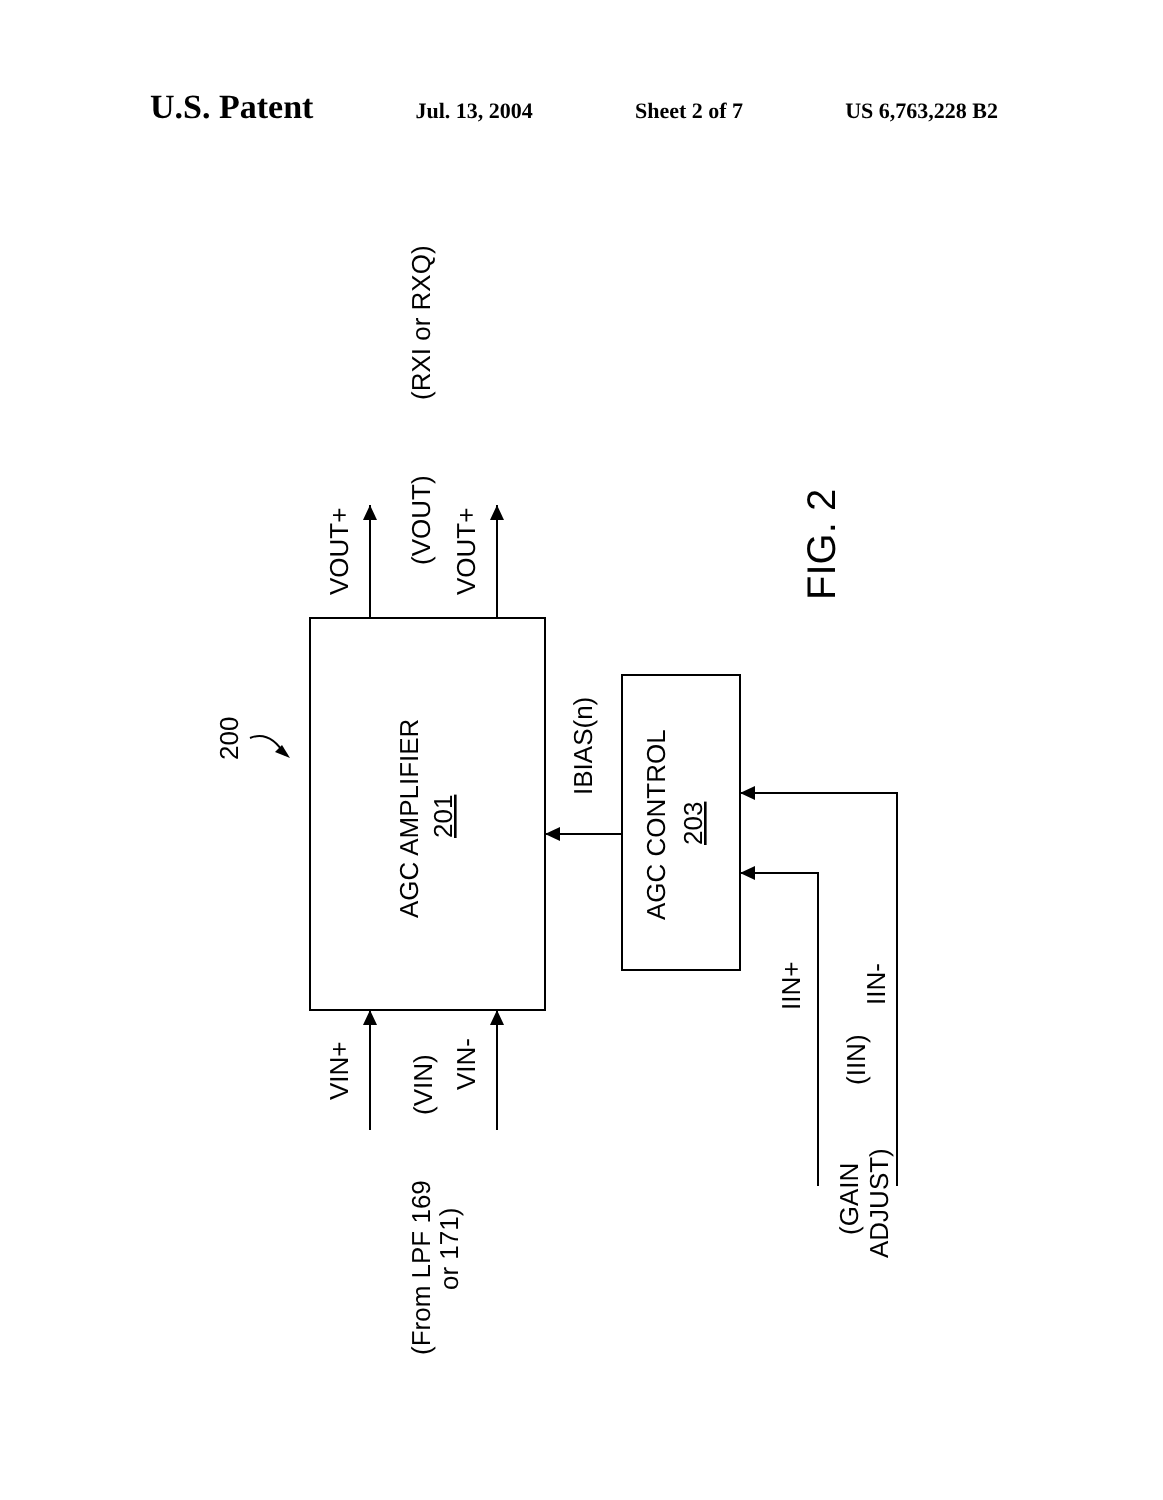U.S. Patent Jul. 13, 2004 Sheet 2 of 7 US 6,763,228 B2
200
AGC AMPLIFIER
201
AGC CONTROL
203
IBIAS(n)
VOUT+
(VOUT)
VOUT+
(RXI or RXQ)
VIN+
(VIN)
VIN-
(From LPF 169
or 171)
IIN+
(IIN)
IIN-
(GAIN
ADJUST)
FIG. 2